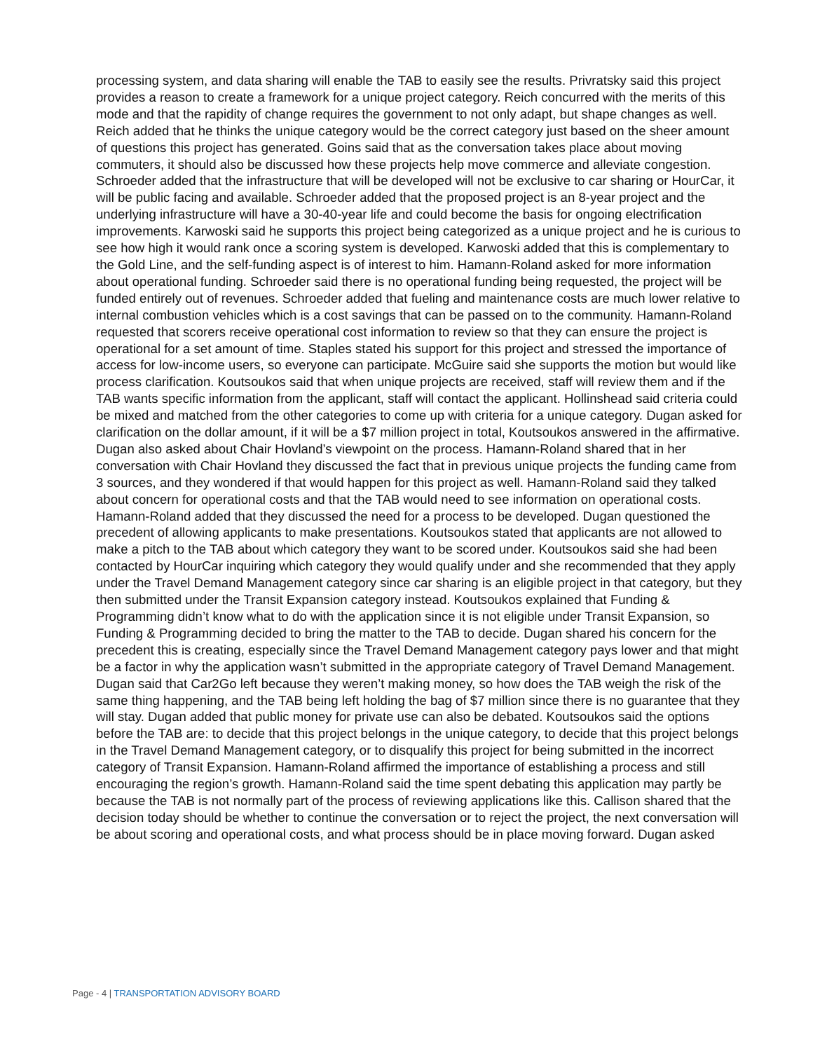processing system, and data sharing will enable the TAB to easily see the results. Privratsky said this project provides a reason to create a framework for a unique project category. Reich concurred with the merits of this mode and that the rapidity of change requires the government to not only adapt, but shape changes as well. Reich added that he thinks the unique category would be the correct category just based on the sheer amount of questions this project has generated. Goins said that as the conversation takes place about moving commuters, it should also be discussed how these projects help move commerce and alleviate congestion. Schroeder added that the infrastructure that will be developed will not be exclusive to car sharing or HourCar, it will be public facing and available. Schroeder added that the proposed project is an 8-year project and the underlying infrastructure will have a 30-40-year life and could become the basis for ongoing electrification improvements. Karwoski said he supports this project being categorized as a unique project and he is curious to see how high it would rank once a scoring system is developed. Karwoski added that this is complementary to the Gold Line, and the self-funding aspect is of interest to him. Hamann-Roland asked for more information about operational funding. Schroeder said there is no operational funding being requested, the project will be funded entirely out of revenues. Schroeder added that fueling and maintenance costs are much lower relative to internal combustion vehicles which is a cost savings that can be passed on to the community. Hamann-Roland requested that scorers receive operational cost information to review so that they can ensure the project is operational for a set amount of time. Staples stated his support for this project and stressed the importance of access for low-income users, so everyone can participate. McGuire said she supports the motion but would like process clarification. Koutsoukos said that when unique projects are received, staff will review them and if the TAB wants specific information from the applicant, staff will contact the applicant. Hollinshead said criteria could be mixed and matched from the other categories to come up with criteria for a unique category. Dugan asked for clarification on the dollar amount, if it will be a $7 million project in total, Koutsoukos answered in the affirmative. Dugan also asked about Chair Hovland’s viewpoint on the process. Hamann-Roland shared that in her conversation with Chair Hovland they discussed the fact that in previous unique projects the funding came from 3 sources, and they wondered if that would happen for this project as well. Hamann-Roland said they talked about concern for operational costs and that the TAB would need to see information on operational costs. Hamann-Roland added that they discussed the need for a process to be developed. Dugan questioned the precedent of allowing applicants to make presentations. Koutsoukos stated that applicants are not allowed to make a pitch to the TAB about which category they want to be scored under. Koutsoukos said she had been contacted by HourCar inquiring which category they would qualify under and she recommended that they apply under the Travel Demand Management category since car sharing is an eligible project in that category, but they then submitted under the Transit Expansion category instead. Koutsoukos explained that Funding & Programming didn’t know what to do with the application since it is not eligible under Transit Expansion, so Funding & Programming decided to bring the matter to the TAB to decide. Dugan shared his concern for the precedent this is creating, especially since the Travel Demand Management category pays lower and that might be a factor in why the application wasn’t submitted in the appropriate category of Travel Demand Management. Dugan said that Car2Go left because they weren’t making money, so how does the TAB weigh the risk of the same thing happening, and the TAB being left holding the bag of $7 million since there is no guarantee that they will stay. Dugan added that public money for private use can also be debated. Koutsoukos said the options before the TAB are: to decide that this project belongs in the unique category, to decide that this project belongs in the Travel Demand Management category, or to disqualify this project for being submitted in the incorrect category of Transit Expansion. Hamann-Roland affirmed the importance of establishing a process and still encouraging the region’s growth. Hamann-Roland said the time spent debating this application may partly be because the TAB is not normally part of the process of reviewing applications like this. Callison shared that the decision today should be whether to continue the conversation or to reject the project, the next conversation will be about scoring and operational costs, and what process should be in place moving forward. Dugan asked
Page - 4 | TRANSPORTATION ADVISORY BOARD